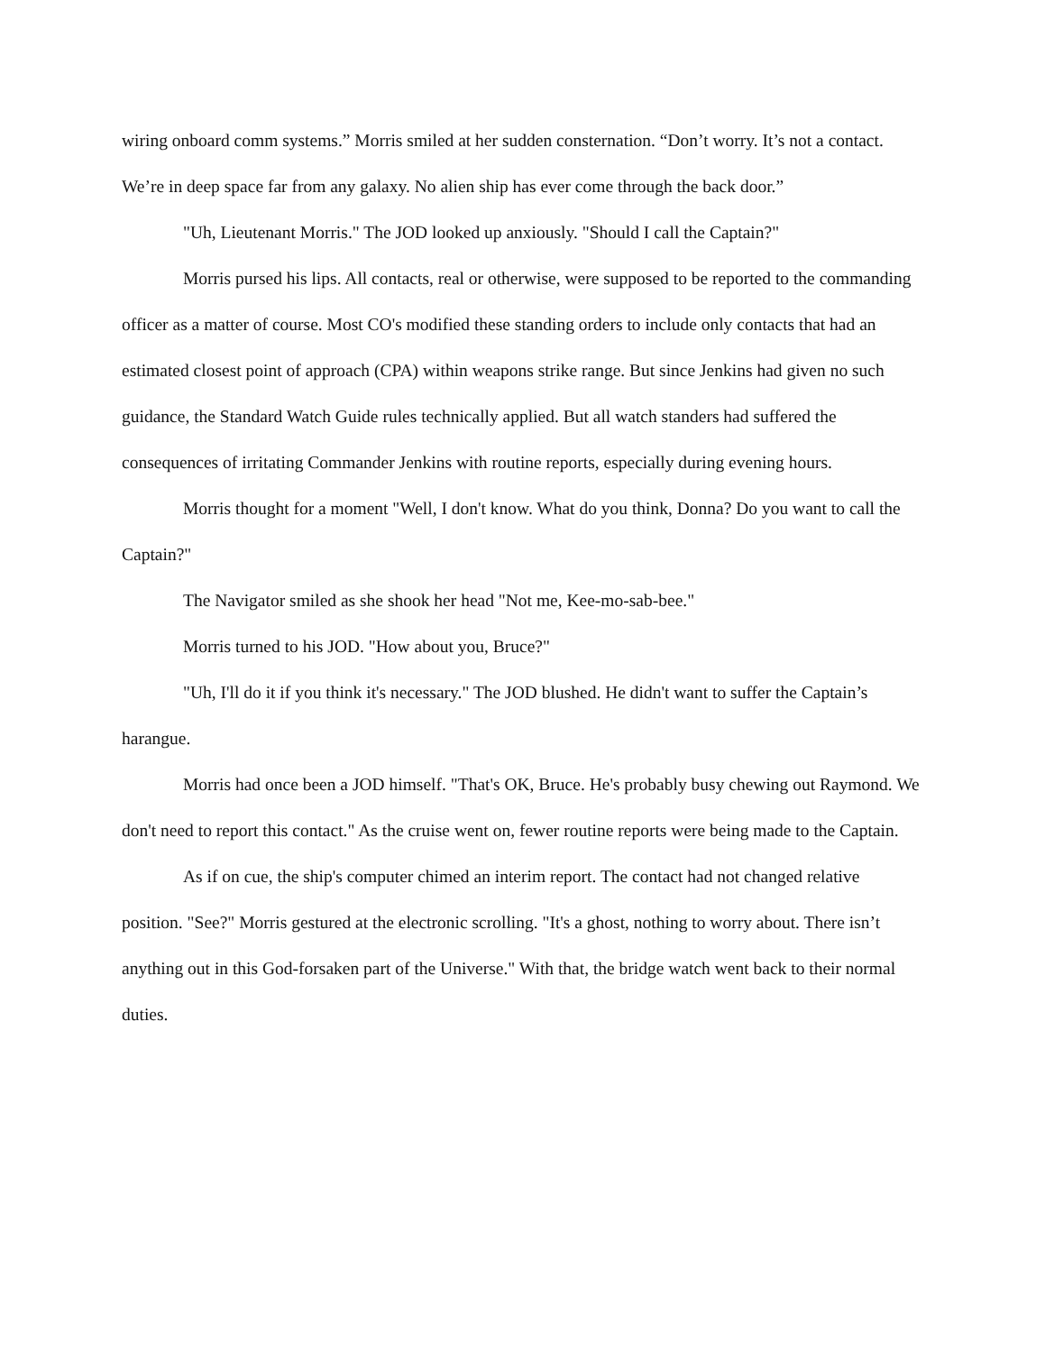wiring onboard comm systems.” Morris smiled at her sudden consternation. “Don’t worry. It’s not a contact. We’re in deep space far from any galaxy. No alien ship has ever come through the back door.”
"Uh, Lieutenant Morris." The JOD looked up anxiously. "Should I call the Captain?"
Morris pursed his lips. All contacts, real or otherwise, were supposed to be reported to the commanding officer as a matter of course. Most CO's modified these standing orders to include only contacts that had an estimated closest point of approach (CPA) within weapons strike range. But since Jenkins had given no such guidance, the Standard Watch Guide rules technically applied. But all watch standers had suffered the consequences of irritating Commander Jenkins with routine reports, especially during evening hours.
Morris thought for a moment "Well, I don't know. What do you think, Donna? Do you want to call the Captain?"
The Navigator smiled as she shook her head "Not me, Kee-mo-sab-bee."
Morris turned to his JOD. "How about you, Bruce?"
"Uh, I'll do it if you think it's necessary." The JOD blushed. He didn't want to suffer the Captain’s harangue.
Morris had once been a JOD himself. "That's OK, Bruce. He's probably busy chewing out Raymond. We don't need to report this contact." As the cruise went on, fewer routine reports were being made to the Captain.
As if on cue, the ship's computer chimed an interim report. The contact had not changed relative position. "See?" Morris gestured at the electronic scrolling. "It's a ghost, nothing to worry about. There isn’t anything out in this God-forsaken part of the Universe." With that, the bridge watch went back to their normal duties.